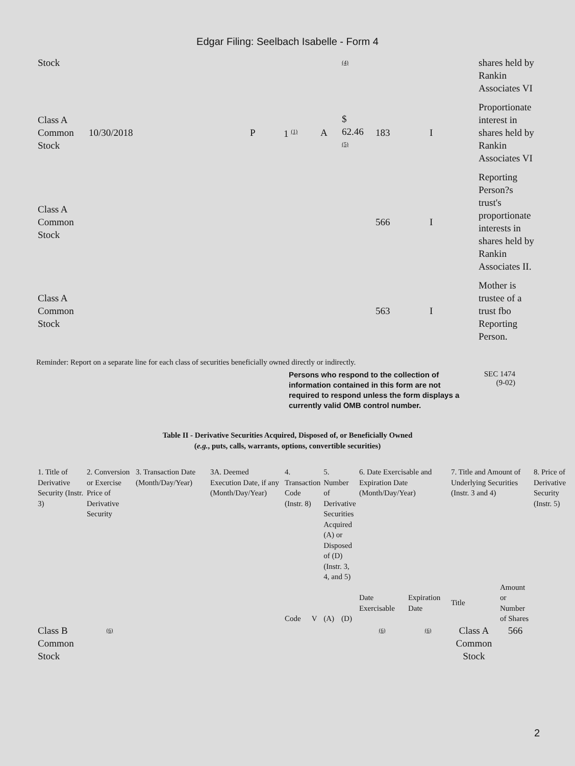Edgar Filing: Seelbach Isabelle - Form 4
| Stock | | | | | <sup>(4)</sup> | | | shares held by Rankin Associates VI |
| Class A Common Stock | 10/30/2018 | P | 1 <sup>(1)</sup> | A | $ 62.46 <sup>(5)</sup> | 183 | I | Proportionate interest in shares held by Rankin Associates VI |
| Class A Common Stock | | | | | | 566 | I | Reporting Person?s trust's proportionate interests in shares held by Rankin Associates II. |
| Class A Common Stock | | | | | | 563 | I | Mother is trustee of a trust fbo Reporting Person. |
Reminder: Report on a separate line for each class of securities beneficially owned directly or indirectly.
Persons who respond to the collection of information contained in this form are not required to respond unless the form displays a currently valid OMB control number.
SEC 1474
(9-02)
Table II - Derivative Securities Acquired, Disposed of, or Beneficially Owned
(e.g., puts, calls, warrants, options, convertible securities)
| 1. Title of Derivative Security (Instr. 3) | 2. Conversion or Exercise Price of Derivative Security | 3. Transaction Date (Month/Day/Year) | 3A. Deemed Execution Date, if any (Month/Day/Year) | 4. Transaction Code (Instr. 8) | | 5. Number of Derivative Securities Acquired (A) or Disposed of (D) (Instr. 3, 4, and 5) | | 6. Date Exercisable and Expiration Date (Month/Day/Year) | | 7. Title and Amount of Underlying Securities (Instr. 3 and 4) | | 8. Price of Derivative Security (Instr. 5) |
| --- | --- | --- | --- | --- | --- | --- | --- | --- | --- | --- | --- | --- |
| | | | | Code | V | (A) | (D) | Date Exercisable | Expiration Date | Title | Amount or Number of Shares | |
| Class B Common Stock | <sup>(6)</sup> | | | | | | | <sup>(6)</sup> | <sup>(6)</sup> | Class A Common Stock | 566 | |
2